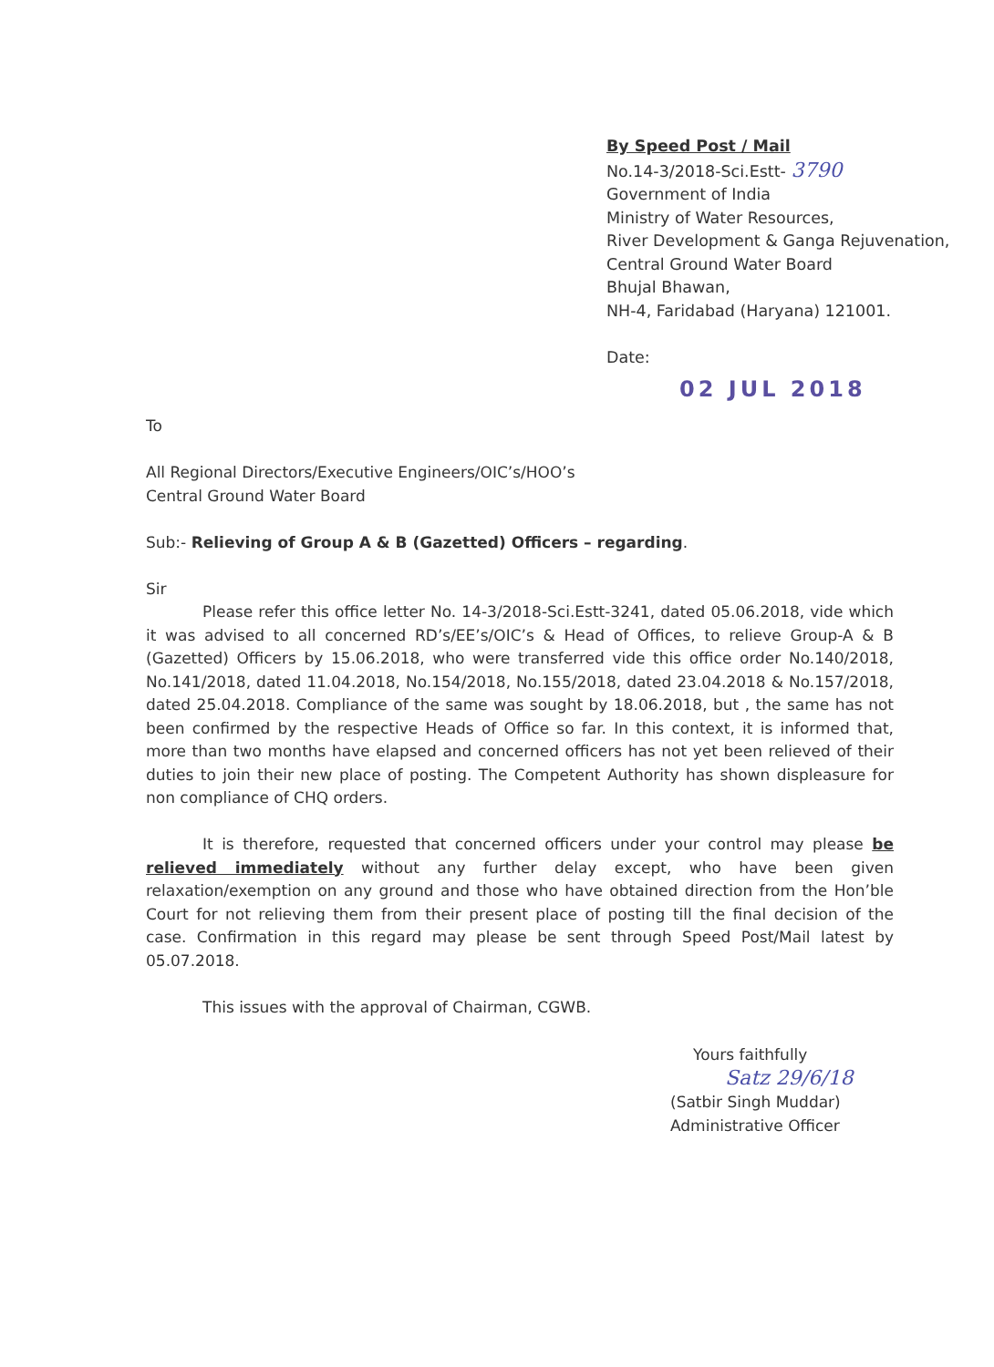By Speed Post / Mail
No.14-3/2018-Sci.Estt- 3790
Government of India
Ministry of Water Resources,
River Development & Ganga Rejuvenation,
Central Ground Water Board
Bhujal Bhawan,
NH-4, Faridabad (Haryana) 121001.
Date:
02 JUL 2018
To
All Regional Directors/Executive Engineers/OIC’s/HOO’s
Central Ground Water Board
Sub:- Relieving of Group A & B (Gazetted) Officers – regarding.
Sir
Please refer this office letter No. 14-3/2018-Sci.Estt-3241, dated 05.06.2018, vide which it was advised to all concerned RD’s/EE’s/OIC’s & Head of Offices, to relieve Group-A & B (Gazetted) Officers by 15.06.2018, who were transferred vide this office order No.140/2018, No.141/2018, dated 11.04.2018, No.154/2018, No.155/2018, dated 23.04.2018 & No.157/2018, dated 25.04.2018. Compliance of the same was sought by 18.06.2018, but , the same has not been confirmed by the respective Heads of Office so far. In this context, it is informed that, more than two months have elapsed and concerned officers has not yet been relieved of their duties to join their new place of posting. The Competent Authority has shown displeasure for non compliance of CHQ orders.
It is therefore, requested that concerned officers under your control may please be relieved immediately without any further delay except, who have been given relaxation/exemption on any ground and those who have obtained direction from the Hon’ble Court for not relieving them from their present place of posting till the final decision of the case. Confirmation in this regard may please be sent through Speed Post/Mail latest by 05.07.2018.
This issues with the approval of Chairman, CGWB.
Yours faithfully
Satz 29/6/18
(Satbir Singh Muddar)
Administrative Officer